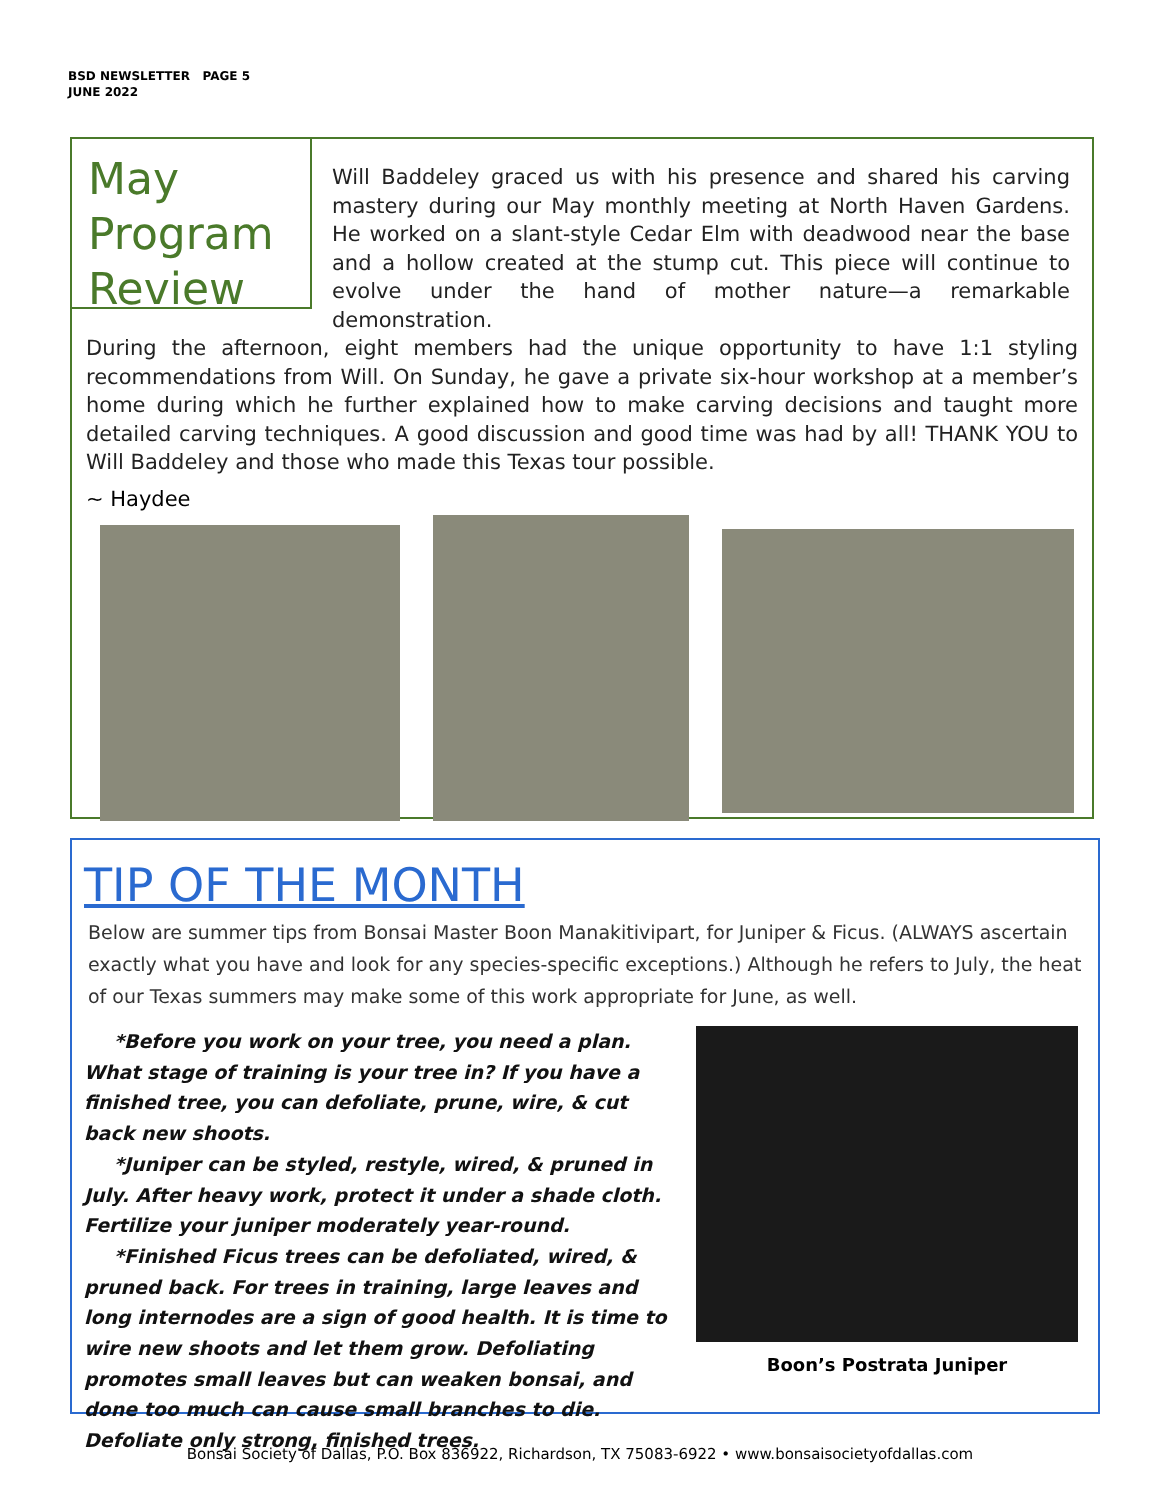BSD NEWSLETTER PAGE 5
JUNE 2022
May Program Review
Will Baddeley graced us with his presence and shared his carving mastery during our May monthly meeting at North Haven Gardens. He worked on a slant-style Cedar Elm with deadwood near the base and a hollow created at the stump cut. This piece will continue to evolve under the hand of mother nature—a remarkable demonstration.
During the afternoon, eight members had the unique opportunity to have 1:1 styling recommendations from Will. On Sunday, he gave a private six-hour workshop at a member’s home during which he further explained how to make carving decisions and taught more detailed carving techniques. A good discussion and good time was had by all! THANK YOU to Will Baddeley and those who made this Texas tour possible.
~ Haydee
TIP OF THE MONTH
Below are summer tips from Bonsai Master Boon Manakitivipart, for Juniper & Ficus. (ALWAYS ascertain exactly what you have and look for any species-specific exceptions.) Although he refers to July, the heat of our Texas summers may make some of this work appropriate for June, as well.
*Before you work on your tree, you need a plan. What stage of training is your tree in? If you have a finished tree, you can defoliate, prune, wire, & cut back new shoots.
*Juniper can be styled, restyle, wired, & pruned in July. After heavy work, protect it under a shade cloth. Fertilize your juniper moderately year-round.
*Finished Ficus trees can be defoliated, wired, & pruned back. For trees in training, large leaves and long internodes are a sign of good health. It is time to wire new shoots and let them grow. Defoliating promotes small leaves but can weaken bonsai, and done too much can cause small branches to die. Defoliate only strong, finished trees.
Boon’s Postrata Juniper
Bonsai Society of Dallas, P.O. Box 836922, Richardson, TX 75083-6922 • www.bonsaisocietyofdallas.com